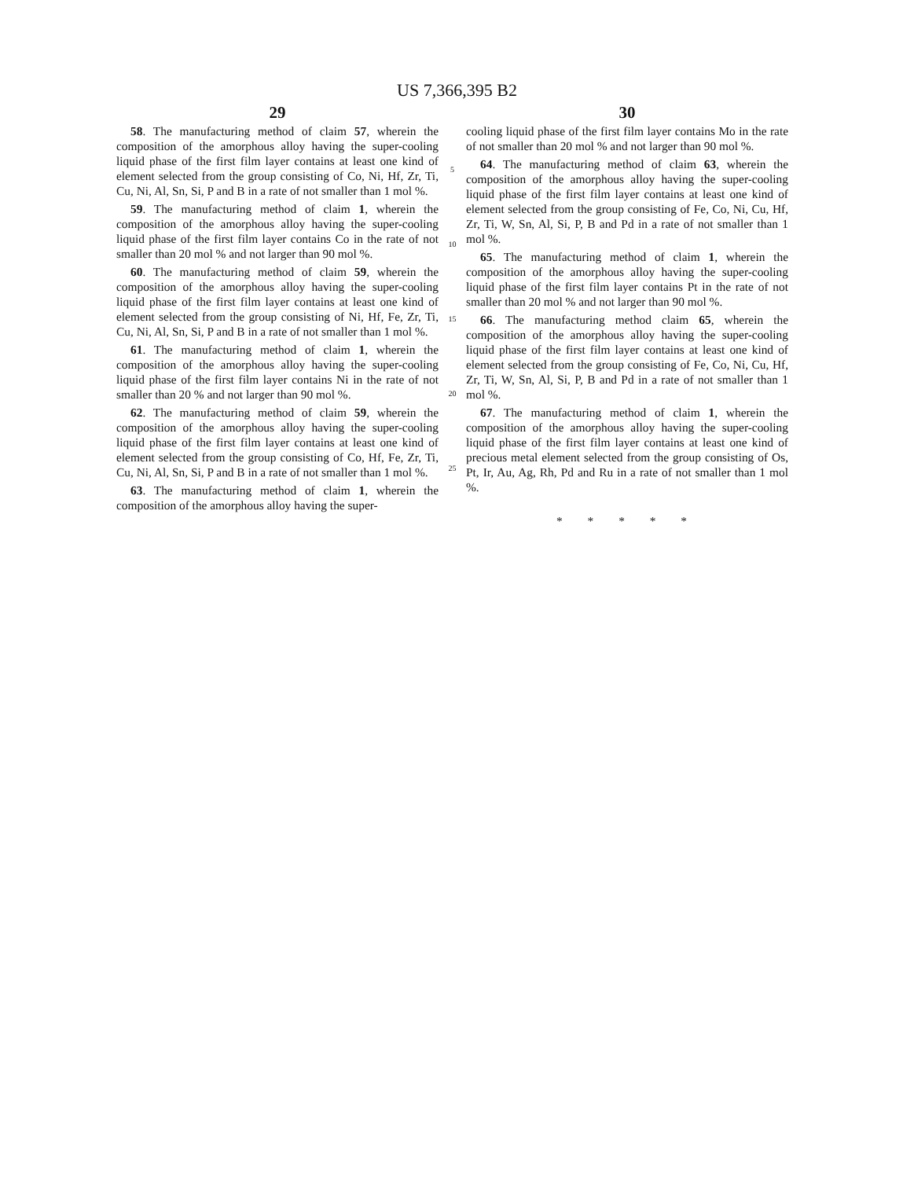US 7,366,395 B2
29
58. The manufacturing method of claim 57, wherein the composition of the amorphous alloy having the super-cooling liquid phase of the first film layer contains at least one kind of element selected from the group consisting of Co, Ni, Hf, Zr, Ti, Cu, Ni, Al, Sn, Si, P and B in a rate of not smaller than 1 mol %.
59. The manufacturing method of claim 1, wherein the composition of the amorphous alloy having the super-cooling liquid phase of the first film layer contains Co in the rate of not smaller than 20 mol % and not larger than 90 mol %.
60. The manufacturing method of claim 59, wherein the composition of the amorphous alloy having the super-cooling liquid phase of the first film layer contains at least one kind of element selected from the group consisting of Ni, Hf, Fe, Zr, Ti, Cu, Ni, Al, Sn, Si, P and B in a rate of not smaller than 1 mol %.
61. The manufacturing method of claim 1, wherein the composition of the amorphous alloy having the super-cooling liquid phase of the first film layer contains Ni in the rate of not smaller than 20 % and not larger than 90 mol %.
62. The manufacturing method of claim 59, wherein the composition of the amorphous alloy having the super-cooling liquid phase of the first film layer contains at least one kind of element selected from the group consisting of Co, Hf, Fe, Zr, Ti, Cu, Ni, Al, Sn, Si, P and B in a rate of not smaller than 1 mol %.
63. The manufacturing method of claim 1, wherein the composition of the amorphous alloy having the super-
5
10
15
20
25
30
cooling liquid phase of the first film layer contains Mo in the rate of not smaller than 20 mol % and not larger than 90 mol %.
64. The manufacturing method of claim 63, wherein the composition of the amorphous alloy having the super-cooling liquid phase of the first film layer contains at least one kind of element selected from the group consisting of Fe, Co, Ni, Cu, Hf, Zr, Ti, W, Sn, Al, Si, P, B and Pd in a rate of not smaller than 1 mol %.
65. The manufacturing method of claim 1, wherein the composition of the amorphous alloy having the super-cooling liquid phase of the first film layer contains Pt in the rate of not smaller than 20 mol % and not larger than 90 mol %.
66. The manufacturing method claim 65, wherein the composition of the amorphous alloy having the super-cooling liquid phase of the first film layer contains at least one kind of element selected from the group consisting of Fe, Co, Ni, Cu, Hf, Zr, Ti, W, Sn, Al, Si, P, B and Pd in a rate of not smaller than 1 mol %.
67. The manufacturing method of claim 1, wherein the composition of the amorphous alloy having the super-cooling liquid phase of the first film layer contains at least one kind of precious metal element selected from the group consisting of Os, Pt, Ir, Au, Ag, Rh, Pd and Ru in a rate of not smaller than 1 mol %.
* * * * *